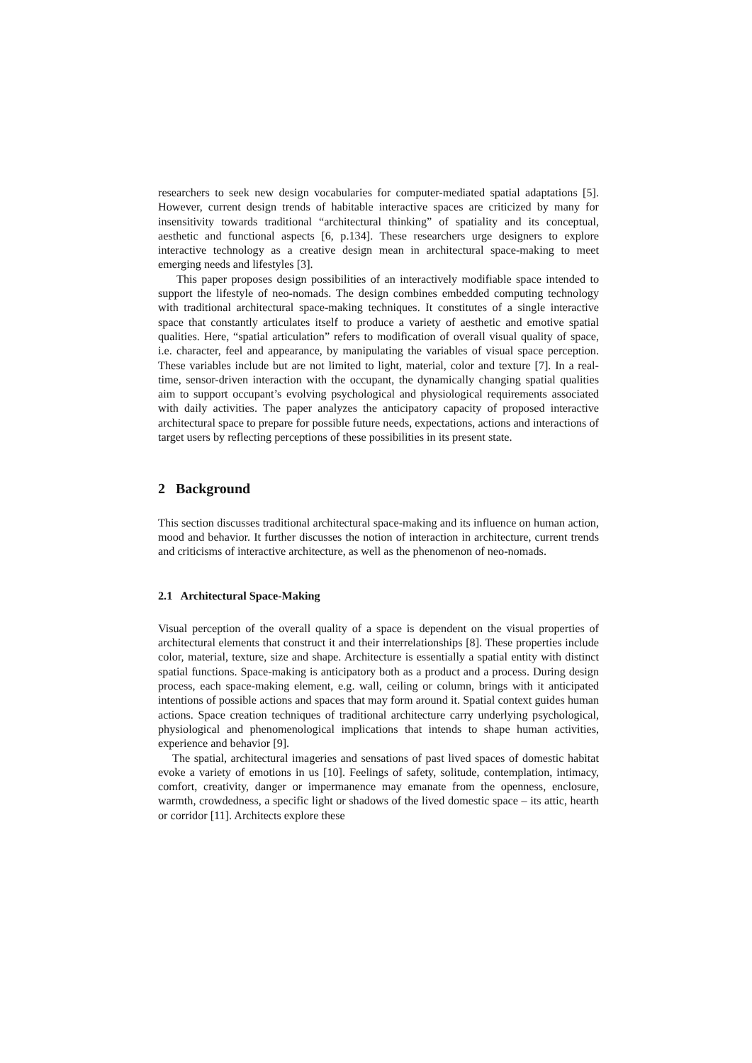researchers to seek new design vocabularies for computer-mediated spatial adaptations [5]. However, current design trends of habitable interactive spaces are criticized by many for insensitivity towards traditional “architectural thinking” of spatiality and its conceptual, aesthetic and functional aspects [6, p.134]. These researchers urge designers to explore interactive technology as a creative design mean in architectural space-making to meet emerging needs and lifestyles [3].
This paper proposes design possibilities of an interactively modifiable space intended to support the lifestyle of neo-nomads. The design combines embedded computing technology with traditional architectural space-making techniques. It constitutes of a single interactive space that constantly articulates itself to produce a variety of aesthetic and emotive spatial qualities. Here, “spatial articulation” refers to modification of overall visual quality of space, i.e. character, feel and appearance, by manipulating the variables of visual space perception. These variables include but are not limited to light, material, color and texture [7]. In a real-time, sensor-driven interaction with the occupant, the dynamically changing spatial qualities aim to support occupant’s evolving psychological and physiological requirements associated with daily activities. The paper analyzes the anticipatory capacity of proposed interactive architectural space to prepare for possible future needs, expectations, actions and interactions of target users by reflecting perceptions of these possibilities in its present state.
2 Background
This section discusses traditional architectural space-making and its influence on human action, mood and behavior. It further discusses the notion of interaction in architecture, current trends and criticisms of interactive architecture, as well as the phenomenon of neo-nomads.
2.1 Architectural Space-Making
Visual perception of the overall quality of a space is dependent on the visual properties of architectural elements that construct it and their interrelationships [8]. These properties include color, material, texture, size and shape. Architecture is essentially a spatial entity with distinct spatial functions. Space-making is anticipatory both as a product and a process. During design process, each space-making element, e.g. wall, ceiling or column, brings with it anticipated intentions of possible actions and spaces that may form around it. Spatial context guides human actions. Space creation techniques of traditional architecture carry underlying psychological, physiological and phenomenological implications that intends to shape human activities, experience and behavior [9].
The spatial, architectural imageries and sensations of past lived spaces of domestic habitat evoke a variety of emotions in us [10]. Feelings of safety, solitude, contemplation, intimacy, comfort, creativity, danger or impermanence may emanate from the openness, enclosure, warmth, crowdedness, a specific light or shadows of the lived domestic space – its attic, hearth or corridor [11]. Architects explore these